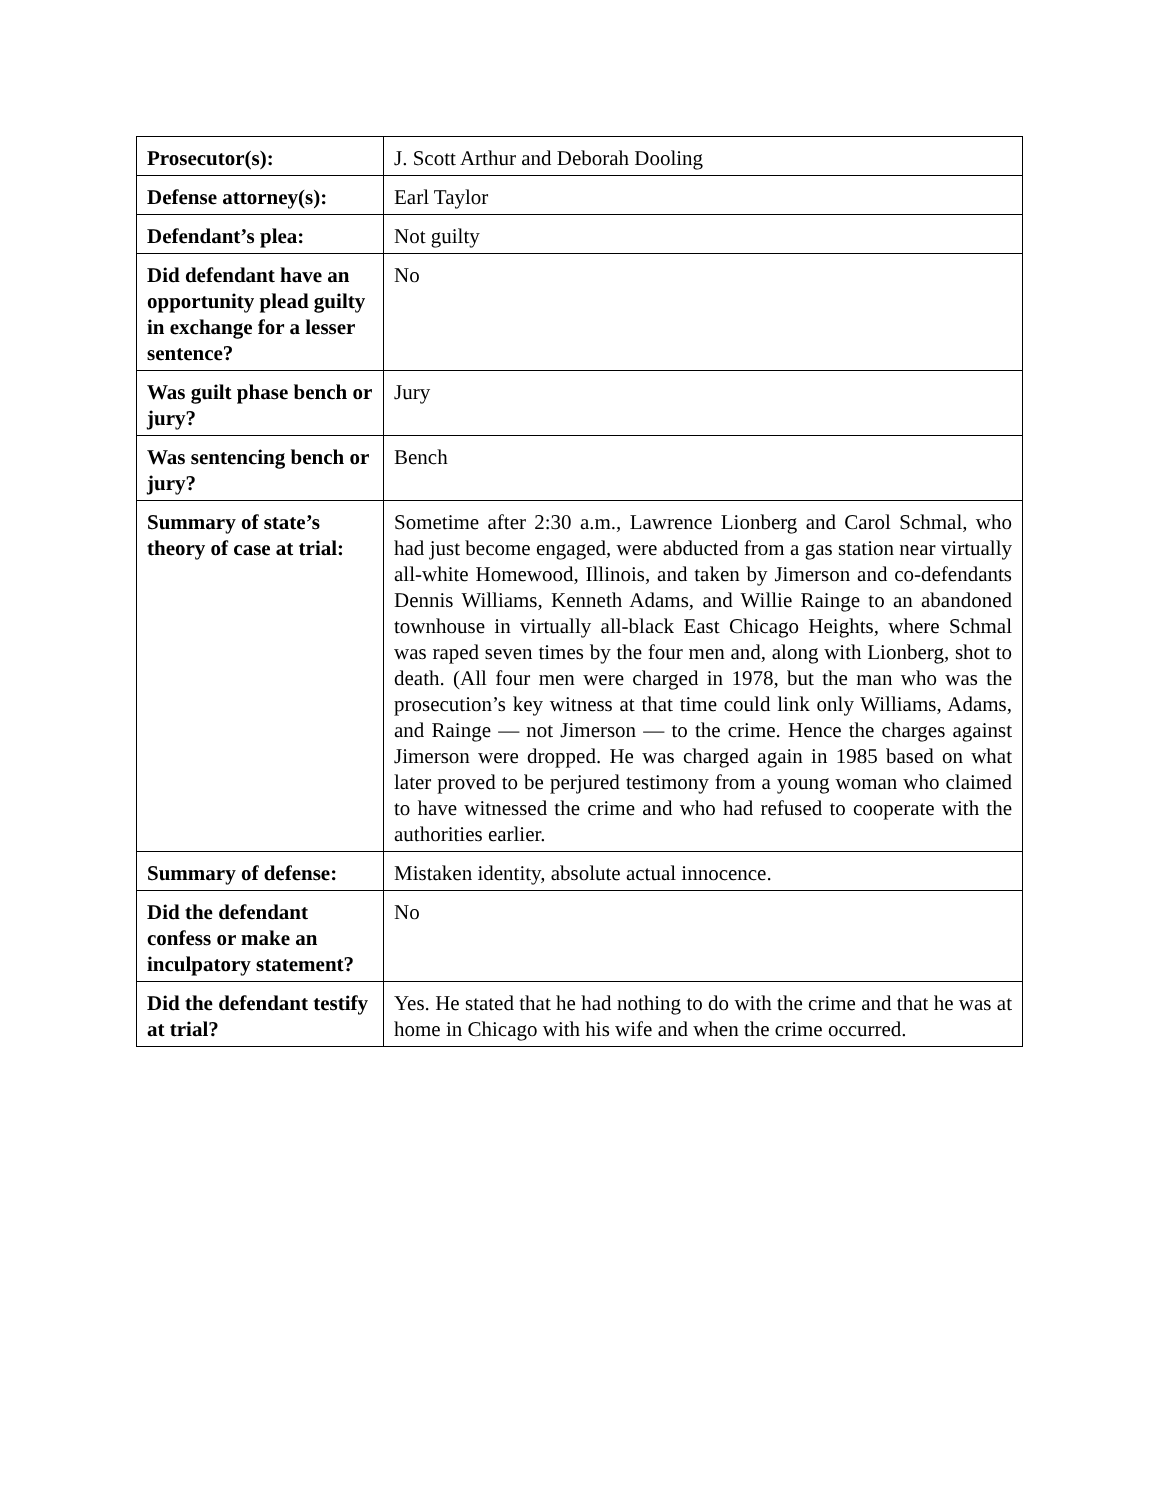| Prosecutor(s): | J. Scott Arthur and Deborah Dooling |
| Defense attorney(s): | Earl Taylor |
| Defendant’s plea: | Not guilty |
| Did defendant have an opportunity plead guilty in exchange for a lesser sentence? | No |
| Was guilt phase bench or jury? | Jury |
| Was sentencing bench or jury? | Bench |
| Summary of state’s theory of case at trial: | Sometime after 2:30 a.m., Lawrence Lionberg and Carol Schmal, who had just become engaged, were abducted from a gas station near virtually all-white Homewood, Illinois, and taken by Jimerson and co-defendants Dennis Williams, Kenneth Adams, and Willie Rainge to an abandoned townhouse in virtually all-black East Chicago Heights, where Schmal was raped seven times by the four men and, along with Lionberg, shot to death. (All four men were charged in 1978, but the man who was the prosecution’s key witness at that time could link only Williams, Adams, and Rainge — not Jimerson — to the crime. Hence the charges against Jimerson were dropped. He was charged again in 1985 based on what later proved to be perjured testimony from a young woman who claimed to have witnessed the crime and who had refused to cooperate with the authorities earlier. |
| Summary of defense: | Mistaken identity, absolute actual innocence. |
| Did the defendant confess or make an inculpatory statement? | No |
| Did the defendant testify at trial? | Yes. He stated that he had nothing to do with the crime and that he was at home in Chicago with his wife and when the crime occurred. |